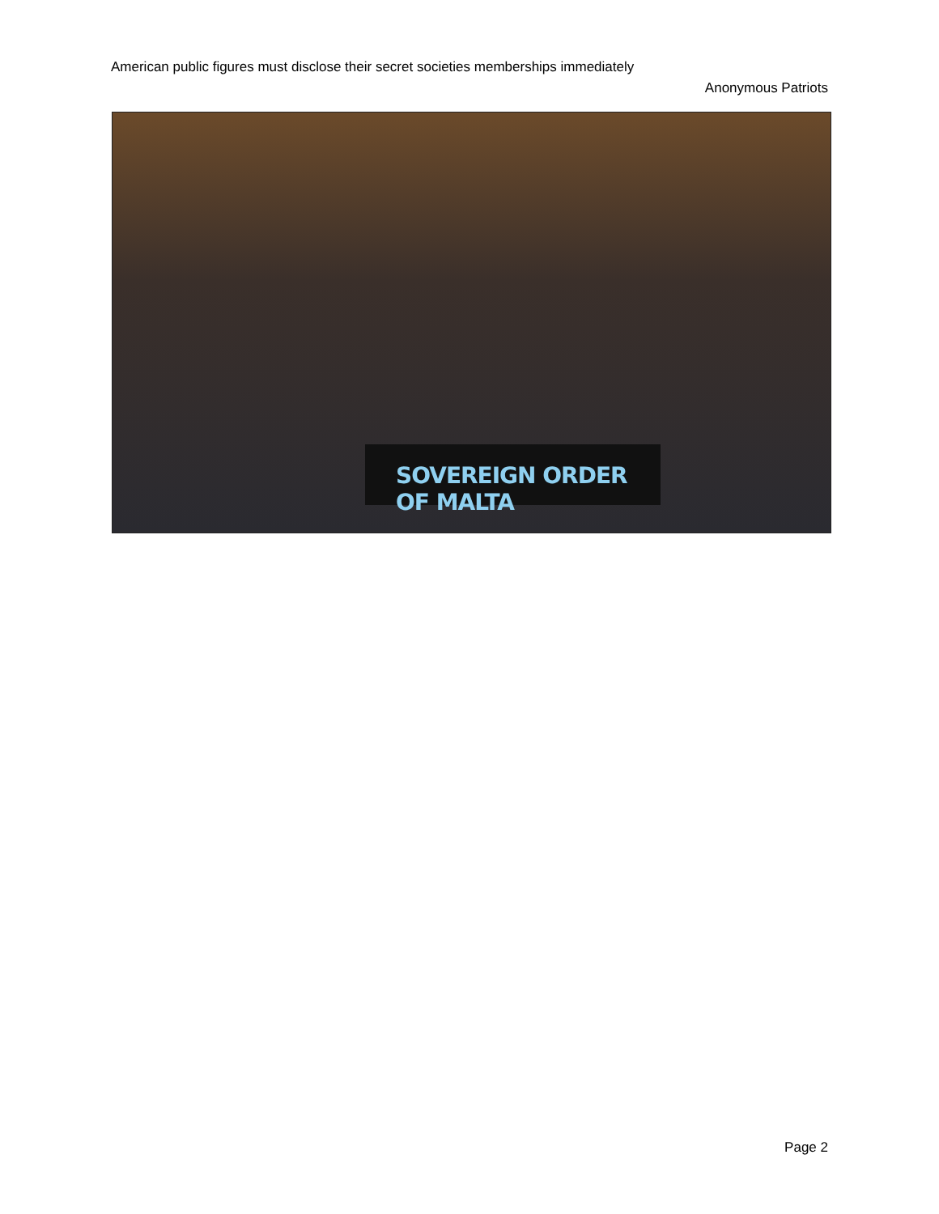American public figures must disclose their secret societies memberships immediately
Anonymous Patriots
SOVEREIGN ORDER OF MALTA
Page 2